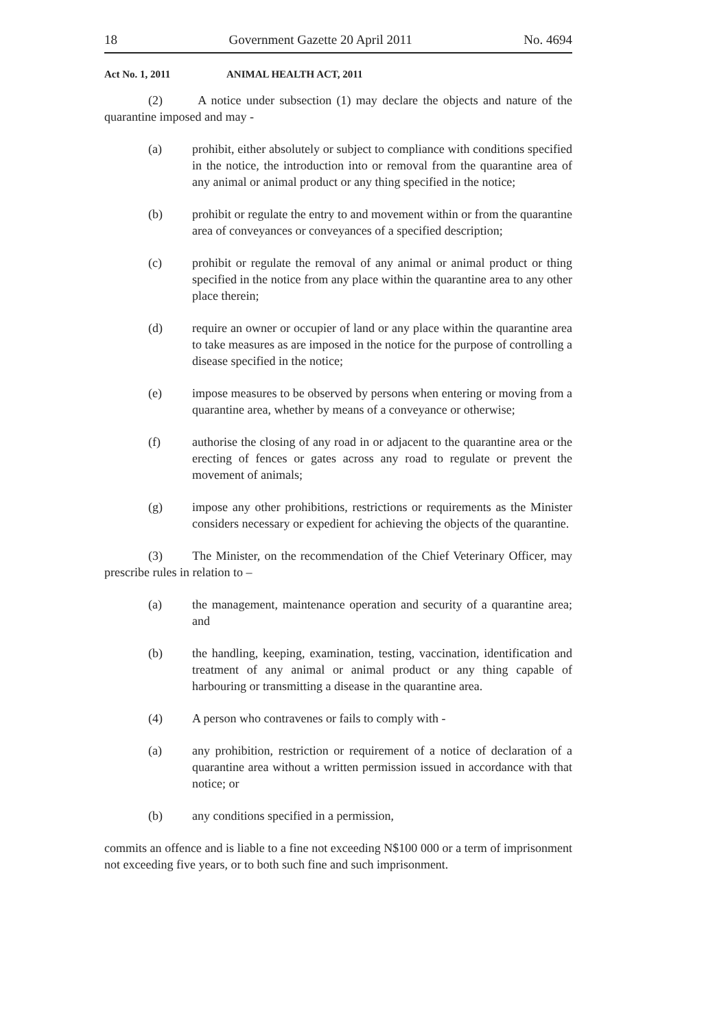18 Government Gazette 20 April 2011 No. 4694
Act No. 1, 2011 ANIMAL HEALTH ACT, 2011
(2) A notice under subsection (1) may declare the objects and nature of the quarantine imposed and may -
(a) prohibit, either absolutely or subject to compliance with conditions specified in the notice, the introduction into or removal from the quarantine area of any animal or animal product or any thing specified in the notice;
(b) prohibit or regulate the entry to and movement within or from the quarantine area of conveyances or conveyances of a specified description;
(c) prohibit or regulate the removal of any animal or animal product or thing specified in the notice from any place within the quarantine area to any other place therein;
(d) require an owner or occupier of land or any place within the quarantine area to take measures as are imposed in the notice for the purpose of controlling a disease specified in the notice;
(e) impose measures to be observed by persons when entering or moving from a quarantine area, whether by means of a conveyance or otherwise;
(f) authorise the closing of any road in or adjacent to the quarantine area or the erecting of fences or gates across any road to regulate or prevent the movement of animals;
(g) impose any other prohibitions, restrictions or requirements as the Minister considers necessary or expedient for achieving the objects of the quarantine.
(3) The Minister, on the recommendation of the Chief Veterinary Officer, may prescribe rules in relation to –
(a) the management, maintenance operation and security of a quarantine area; and
(b) the handling, keeping, examination, testing, vaccination, identification and treatment of any animal or animal product or any thing capable of harbouring or transmitting a disease in the quarantine area.
(4) A person who contravenes or fails to comply with -
(a) any prohibition, restriction or requirement of a notice of declaration of a quarantine area without a written permission issued in accordance with that notice; or
(b) any conditions specified in a permission,
commits an offence and is liable to a fine not exceeding N$100 000 or a term of imprisonment not exceeding five years, or to both such fine and such imprisonment.